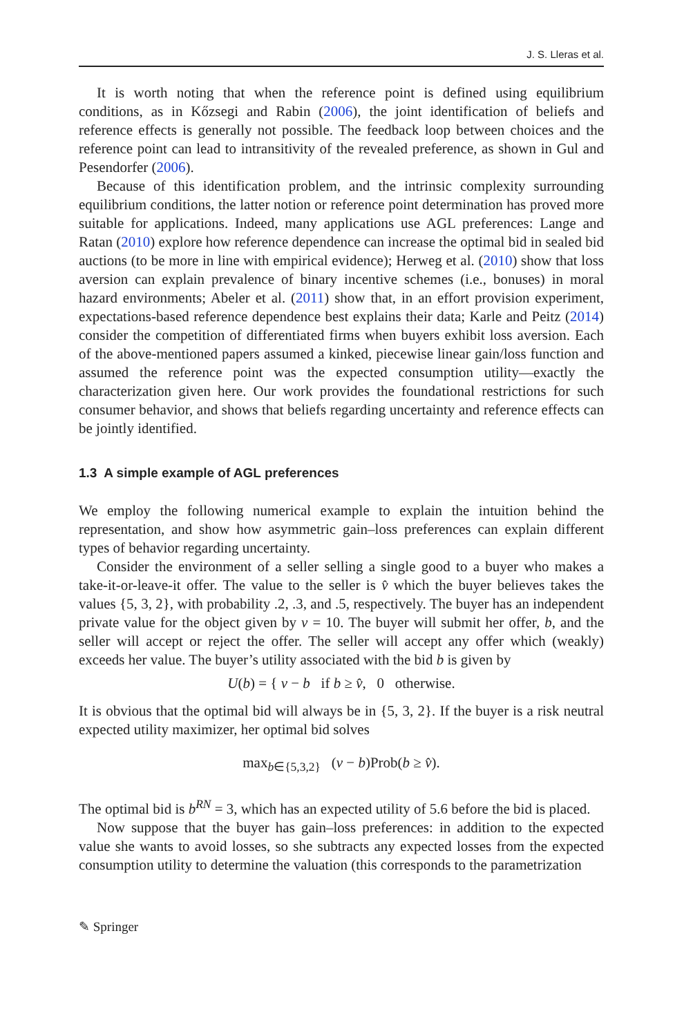J. S. Lleras et al.
It is worth noting that when the reference point is defined using equilibrium conditions, as in Kőzsegi and Rabin (2006), the joint identification of beliefs and reference effects is generally not possible. The feedback loop between choices and the reference point can lead to intransitivity of the revealed preference, as shown in Gul and Pesendorfer (2006).
Because of this identification problem, and the intrinsic complexity surrounding equilibrium conditions, the latter notion or reference point determination has proved more suitable for applications. Indeed, many applications use AGL preferences: Lange and Ratan (2010) explore how reference dependence can increase the optimal bid in sealed bid auctions (to be more in line with empirical evidence); Herweg et al. (2010) show that loss aversion can explain prevalence of binary incentive schemes (i.e., bonuses) in moral hazard environments; Abeler et al. (2011) show that, in an effort provision experiment, expectations-based reference dependence best explains their data; Karle and Peitz (2014) consider the competition of differentiated firms when buyers exhibit loss aversion. Each of the above-mentioned papers assumed a kinked, piecewise linear gain/loss function and assumed the reference point was the expected consumption utility—exactly the characterization given here. Our work provides the foundational restrictions for such consumer behavior, and shows that beliefs regarding uncertainty and reference effects can be jointly identified.
1.3 A simple example of AGL preferences
We employ the following numerical example to explain the intuition behind the representation, and show how asymmetric gain–loss preferences can explain different types of behavior regarding uncertainty.
Consider the environment of a seller selling a single good to a buyer who makes a take-it-or-leave-it offer. The value to the seller is v̂ which the buyer believes takes the values {5, 3, 2}, with probability .2, .3, and .5, respectively. The buyer has an independent private value for the object given by v = 10. The buyer will submit her offer, b, and the seller will accept or reject the offer. The seller will accept any offer which (weakly) exceeds her value. The buyer’s utility associated with the bid b is given by
U(b) = { v − b if b ≥ v̂, 0 otherwise.
It is obvious that the optimal bid will always be in {5, 3, 2}. If the buyer is a risk neutral expected utility maximizer, her optimal bid solves
max<sub>b∈{5,3,2}</sub> (v − b)Prob(b ≥ v̂).
The optimal bid is b<sup>RN</sup> = 3, which has an expected utility of 5.6 before the bid is placed.
Now suppose that the buyer has gain–loss preferences: in addition to the expected value she wants to avoid losses, so she subtracts any expected losses from the expected consumption utility to determine the valuation (this corresponds to the parametrization
✎ Springer